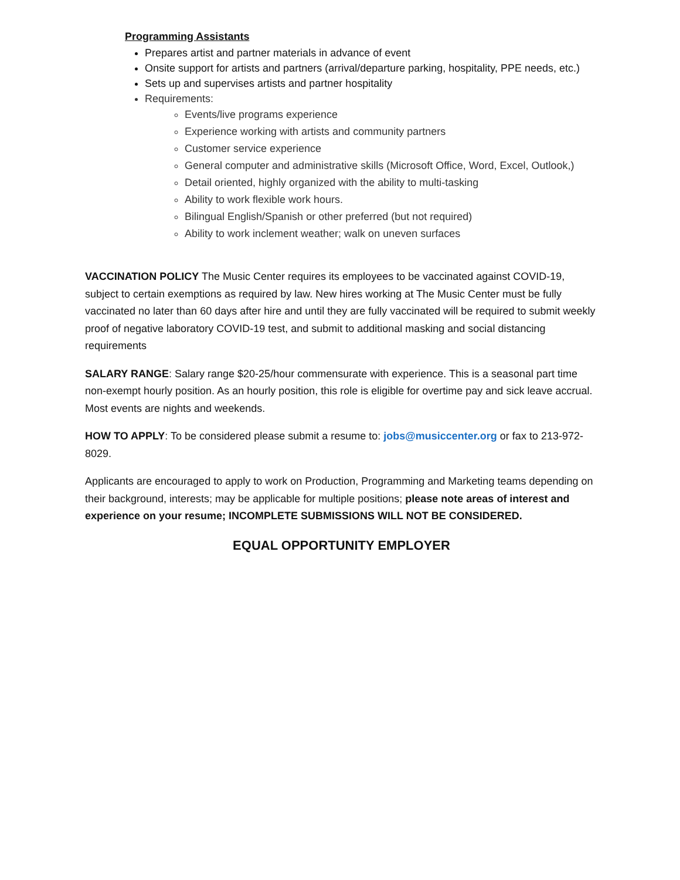Programming Assistants
Prepares artist and partner materials in advance of event
Onsite support for artists and partners (arrival/departure parking, hospitality, PPE needs, etc.)
Sets up and supervises artists and partner hospitality
Requirements:
Events/live programs experience
Experience working with artists and community partners
Customer service experience
General computer and administrative skills (Microsoft Office, Word, Excel, Outlook,)
Detail oriented, highly organized with the ability to multi-tasking
Ability to work flexible work hours.
Bilingual English/Spanish or other preferred (but not required)
Ability to work inclement weather; walk on uneven surfaces
VACCINATION POLICY The Music Center requires its employees to be vaccinated against COVID-19, subject to certain exemptions as required by law. New hires working at The Music Center must be fully vaccinated no later than 60 days after hire and until they are fully vaccinated will be required to submit weekly proof of negative laboratory COVID-19 test, and submit to additional masking and social distancing requirements
SALARY RANGE: Salary range $20-25/hour commensurate with experience. This is a seasonal part time non-exempt hourly position. As an hourly position, this role is eligible for overtime pay and sick leave accrual. Most events are nights and weekends.
HOW TO APPLY: To be considered please submit a resume to: jobs@musiccenter.org or fax to 213-972-8029.
Applicants are encouraged to apply to work on Production, Programming and Marketing teams depending on their background, interests; may be applicable for multiple positions; please note areas of interest and experience on your resume; INCOMPLETE SUBMISSIONS WILL NOT BE CONSIDERED.
EQUAL OPPORTUNITY EMPLOYER